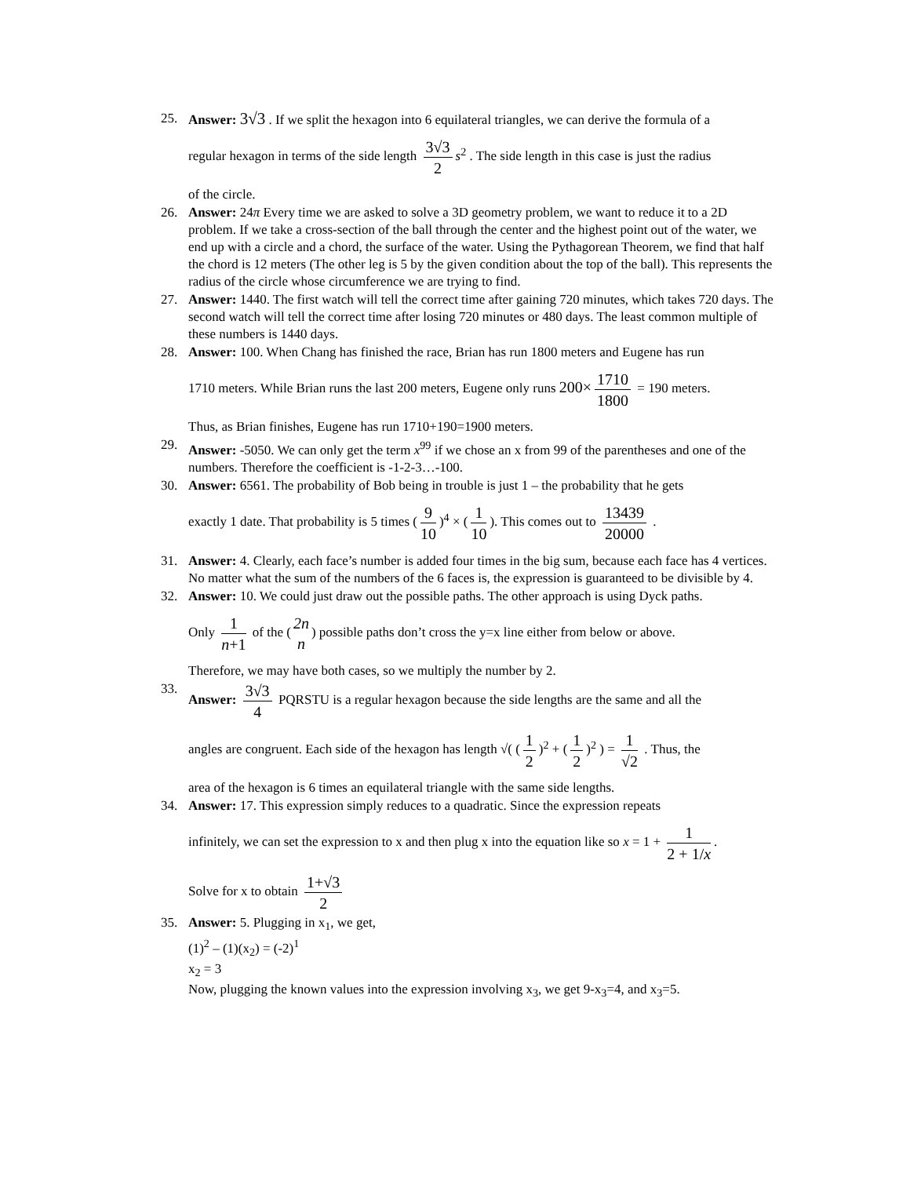25. Answer: 3√3 . If we split the hexagon into 6 equilateral triangles, we can derive the formula of a
regular hexagon in terms of the side length 3√3 2 s<sup>2</sup> . The side length in this case is just the radius
of the circle.
26. Answer: 24π Every time we are asked to solve a 3D geometry problem, we want to reduce it to a 2D problem. If we take a cross-section of the ball through the center and the highest point out of the water, we end up with a circle and a chord, the surface of the water. Using the Pythagorean Theorem, we find that half the chord is 12 meters (The other leg is 5 by the given condition about the top of the ball). This represents the radius of the circle whose circumference we are trying to find.
27. Answer: 1440. The first watch will tell the correct time after gaining 720 minutes, which takes 720 days. The second watch will tell the correct time after losing 720 minutes or 480 days. The least common multiple of these numbers is 1440 days.
28. Answer: 100. When Chang has finished the race, Brian has run 1800 meters and Eugene has run
1710 meters. While Brian runs the last 200 meters, Eugene only runs 200× 1710 1800 = 190 meters.
Thus, as Brian finishes, Eugene has run 1710+190=1900 meters.
29. Answer: -5050. We can only get the term x<sup>99</sup> if we chose an x from 99 of the parentheses and one of the numbers. Therefore the coefficient is -1-2-3…-100.
30. Answer: 6561. The probability of Bob being in trouble is just 1 – the probability that he gets
exactly 1 date. That probability is 5 times (9 10)<sup>4</sup> × (1 10). This comes out to 13439 20000 .
31. Answer: 4. Clearly, each face’s number is added four times in the big sum, because each face has 4 vertices. No matter what the sum of the numbers of the 6 faces is, the expression is guaranteed to be divisible by 4.
32. Answer: 10. We could just draw out the possible paths. The other approach is using Dyck paths.
Only 1 n+1 of the (2n n) possible paths don’t cross the y=x line either from below or above.
Therefore, we may have both cases, so we multiply the number by 2.
33. Answer: 3√3 4 PQRSTU is a regular hexagon because the side lengths are the same and all the
angles are congruent. Each side of the hexagon has length √( (1 2)<sup>2</sup> + (1 2)<sup>2</sup> ) = 1 √2 . Thus, the
area of the hexagon is 6 times an equilateral triangle with the same side lengths.
34. Answer: 17. This expression simply reduces to a quadratic. Since the expression repeats
infinitely, we can set the expression to x and then plug x into the equation like so x = 1 + 1 2 + 1/x.
Solve for x to obtain 1+√3 2
35. Answer: 5. Plugging in x<sub>1</sub>, we get,
(1)<sup>2</sup> – (1)(x<sub>2</sub>) = (-2)<sup>1</sup>
x<sub>2</sub> = 3
Now, plugging the known values into the expression involving x<sub>3</sub>, we get 9-x<sub>3</sub>=4, and x<sub>3</sub>=5.